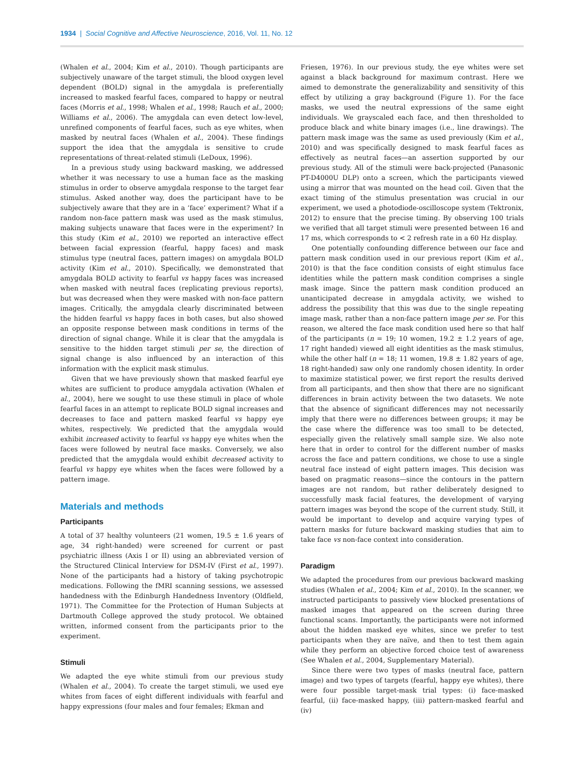1934 | Social Cognitive and Affective Neuroscience, 2016, Vol. 11, No. 12
(Whalen et al., 2004; Kim et al., 2010). Though participants are subjectively unaware of the target stimuli, the blood oxygen level dependent (BOLD) signal in the amygdala is preferentially increased to masked fearful faces, compared to happy or neutral faces (Morris et al., 1998; Whalen et al., 1998; Rauch et al., 2000; Williams et al., 2006). The amygdala can even detect low-level, unrefined components of fearful faces, such as eye whites, when masked by neutral faces (Whalen et al., 2004). These findings support the idea that the amygdala is sensitive to crude representations of threat-related stimuli (LeDoux, 1996).
In a previous study using backward masking, we addressed whether it was necessary to use a human face as the masking stimulus in order to observe amygdala response to the target fear stimulus. Asked another way, does the participant have to be subjectively aware that they are in a ‘face’ experiment? What if a random non-face pattern mask was used as the mask stimulus, making subjects unaware that faces were in the experiment? In this study (Kim et al., 2010) we reported an interactive effect between facial expression (fearful, happy faces) and mask stimulus type (neutral faces, pattern images) on amygdala BOLD activity (Kim et al., 2010). Specifically, we demonstrated that amygdala BOLD activity to fearful vs happy faces was increased when masked with neutral faces (replicating previous reports), but was decreased when they were masked with non-face pattern images. Critically, the amygdala clearly discriminated between the hidden fearful vs happy faces in both cases, but also showed an opposite response between mask conditions in terms of the direction of signal change. While it is clear that the amygdala is sensitive to the hidden target stimuli per se, the direction of signal change is also influenced by an interaction of this information with the explicit mask stimulus.
Given that we have previously shown that masked fearful eye whites are sufficient to produce amygdala activation (Whalen et al., 2004), here we sought to use these stimuli in place of whole fearful faces in an attempt to replicate BOLD signal increases and decreases to face and pattern masked fearful vs happy eye whites, respectively. We predicted that the amygdala would exhibit increased activity to fearful vs happy eye whites when the faces were followed by neutral face masks. Conversely, we also predicted that the amygdala would exhibit decreased activity to fearful vs happy eye whites when the faces were followed by a pattern image.
Materials and methods
Participants
A total of 37 healthy volunteers (21 women, 19.5 ± 1.6 years of age, 34 right-handed) were screened for current or past psychiatric illness (Axis I or II) using an abbreviated version of the Structured Clinical Interview for DSM-IV (First et al., 1997). None of the participants had a history of taking psychotropic medications. Following the fMRI scanning sessions, we assessed handedness with the Edinburgh Handedness Inventory (Oldfield, 1971). The Committee for the Protection of Human Subjects at Dartmouth College approved the study protocol. We obtained written, informed consent from the participants prior to the experiment.
Stimuli
We adapted the eye white stimuli from our previous study (Whalen et al., 2004). To create the target stimuli, we used eye whites from faces of eight different individuals with fearful and happy expressions (four males and four females; Ekman and
Friesen, 1976). In our previous study, the eye whites were set against a black background for maximum contrast. Here we aimed to demonstrate the generalizability and sensitivity of this effect by utilizing a gray background (Figure 1). For the face masks, we used the neutral expressions of the same eight individuals. We grayscaled each face, and then thresholded to produce black and white binary images (i.e., line drawings). The pattern mask image was the same as used previously (Kim et al., 2010) and was specifically designed to mask fearful faces as effectively as neutral faces—an assertion supported by our previous study. All of the stimuli were back-projected (Panasonic PT-D4000U DLP) onto a screen, which the participants viewed using a mirror that was mounted on the head coil. Given that the exact timing of the stimulus presentation was crucial in our experiment, we used a photodiode-oscilloscope system (Tektronix, 2012) to ensure that the precise timing. By observing 100 trials we verified that all target stimuli were presented between 16 and 17 ms, which corresponds to < 2 refresh rate in a 60 Hz display.
One potentially confounding difference between our face and pattern mask condition used in our previous report (Kim et al., 2010) is that the face condition consists of eight stimulus face identities while the pattern mask condition comprises a single mask image. Since the pattern mask condition produced an unanticipated decrease in amygdala activity, we wished to address the possibility that this was due to the single repeating image mask, rather than a non-face pattern image per se. For this reason, we altered the face mask condition used here so that half of the participants (n = 19; 10 women, 19.2 ± 1.2 years of age, 17 right handed) viewed all eight identities as the mask stimulus, while the other half (n = 18; 11 women, 19.8 ± 1.82 years of age, 18 right-handed) saw only one randomly chosen identity. In order to maximize statistical power, we first report the results derived from all participants, and then show that there are no significant differences in brain activity between the two datasets. We note that the absence of significant differences may not necessarily imply that there were no differences between groups; it may be the case where the difference was too small to be detected, especially given the relatively small sample size. We also note here that in order to control for the different number of masks across the face and pattern conditions, we chose to use a single neutral face instead of eight pattern images. This decision was based on pragmatic reasons—since the contours in the pattern images are not random, but rather deliberately designed to successfully mask facial features, the development of varying pattern images was beyond the scope of the current study. Still, it would be important to develop and acquire varying types of pattern masks for future backward masking studies that aim to take face vs non-face context into consideration.
Paradigm
We adapted the procedures from our previous backward masking studies (Whalen et al., 2004; Kim et al., 2010). In the scanner, we instructed participants to passively view blocked presentations of masked images that appeared on the screen during three functional scans. Importantly, the participants were not informed about the hidden masked eye whites, since we prefer to test participants when they are naïve, and then to test them again while they perform an objective forced choice test of awareness (See Whalen et al., 2004, Supplementary Material).
Since there were two types of masks (neutral face, pattern image) and two types of targets (fearful, happy eye whites), there were four possible target-mask trial types: (i) face-masked fearful, (ii) face-masked happy, (iii) pattern-masked fearful and (iv)